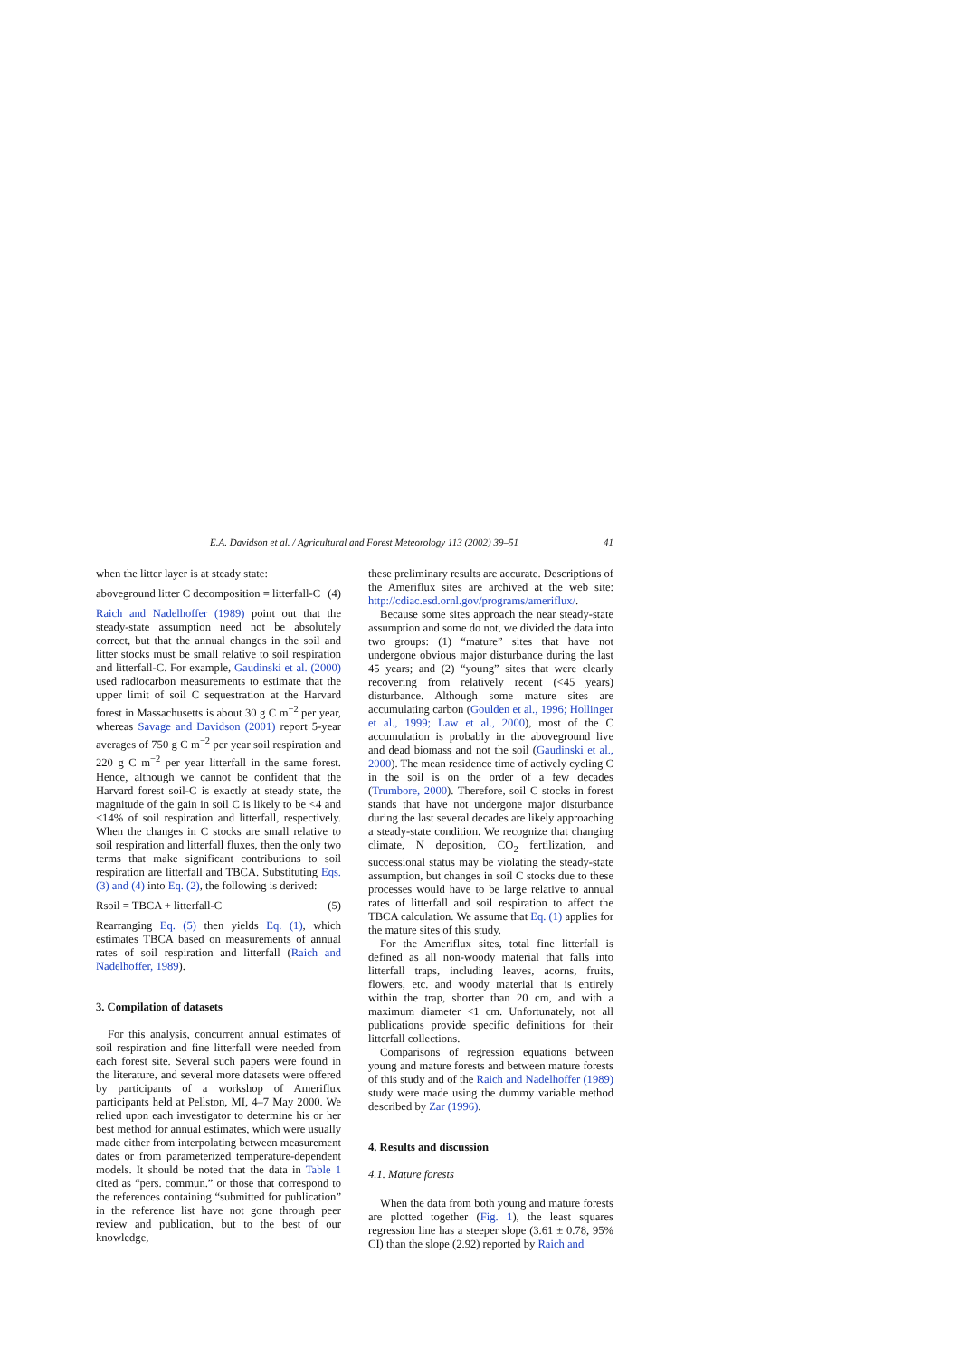E.A. Davidson et al. / Agricultural and Forest Meteorology 113 (2002) 39–51 41
when the litter layer is at steady state:
aboveground litter C decomposition = litterfall-C (4)
Raich and Nadelhoffer (1989) point out that the steady-state assumption need not be absolutely correct, but that the annual changes in the soil and litter stocks must be small relative to soil respiration and litterfall-C. For example, Gaudinski et al. (2000) used radiocarbon measurements to estimate that the upper limit of soil C sequestration at the Harvard forest in Massachusetts is about 30 g C m<sup>−2</sup> per year, whereas Savage and Davidson (2001) report 5-year averages of 750 g C m<sup>−2</sup> per year soil respiration and 220 g C m<sup>−2</sup> per year litterfall in the same forest. Hence, although we cannot be confident that the Harvard forest soil-C is exactly at steady state, the magnitude of the gain in soil C is likely to be <4 and <14% of soil respiration and litterfall, respectively. When the changes in C stocks are small relative to soil respiration and litterfall fluxes, then the only two terms that make significant contributions to soil respiration are litterfall and TBCA. Substituting Eqs. (3) and (4) into Eq. (2), the following is derived:
Rsoil = TBCA + litterfall-C (5)
Rearranging Eq. (5) then yields Eq. (1), which estimates TBCA based on measurements of annual rates of soil respiration and litterfall (Raich and Nadelhoffer, 1989).
3. Compilation of datasets
For this analysis, concurrent annual estimates of soil respiration and fine litterfall were needed from each forest site. Several such papers were found in the literature, and several more datasets were offered by participants of a workshop of Ameriflux participants held at Pellston, MI, 4–7 May 2000. We relied upon each investigator to determine his or her best method for annual estimates, which were usually made either from interpolating between measurement dates or from parameterized temperature-dependent models. It should be noted that the data in Table 1 cited as “pers. commun.” or those that correspond to the references containing “submitted for publication” in the reference list have not gone through peer review and publication, but to the best of our knowledge,
these preliminary results are accurate. Descriptions of the Ameriflux sites are archived at the web site: http://cdiac.esd.ornl.gov/programs/ameriflux/.
Because some sites approach the near steady-state assumption and some do not, we divided the data into two groups: (1) “mature” sites that have not undergone obvious major disturbance during the last 45 years; and (2) “young” sites that were clearly recovering from relatively recent (<45 years) disturbance. Although some mature sites are accumulating carbon (Goulden et al., 1996; Hollinger et al., 1999; Law et al., 2000), most of the C accumulation is probably in the aboveground live and dead biomass and not the soil (Gaudinski et al., 2000). The mean residence time of actively cycling C in the soil is on the order of a few decades (Trumbore, 2000). Therefore, soil C stocks in forest stands that have not undergone major disturbance during the last several decades are likely approaching a steady-state condition. We recognize that changing climate, N deposition, CO<sub>2</sub> fertilization, and successional status may be violating the steady-state assumption, but changes in soil C stocks due to these processes would have to be large relative to annual rates of litterfall and soil respiration to affect the TBCA calculation. We assume that Eq. (1) applies for the mature sites of this study.
For the Ameriflux sites, total fine litterfall is defined as all non-woody material that falls into litterfall traps, including leaves, acorns, fruits, flowers, etc. and woody material that is entirely within the trap, shorter than 20 cm, and with a maximum diameter <1 cm. Unfortunately, not all publications provide specific definitions for their litterfall collections.
Comparisons of regression equations between young and mature forests and between mature forests of this study and of the Raich and Nadelhoffer (1989) study were made using the dummy variable method described by Zar (1996).
4. Results and discussion
4.1. Mature forests
When the data from both young and mature forests are plotted together (Fig. 1), the least squares regression line has a steeper slope (3.61 ± 0.78, 95% CI) than the slope (2.92) reported by Raich and